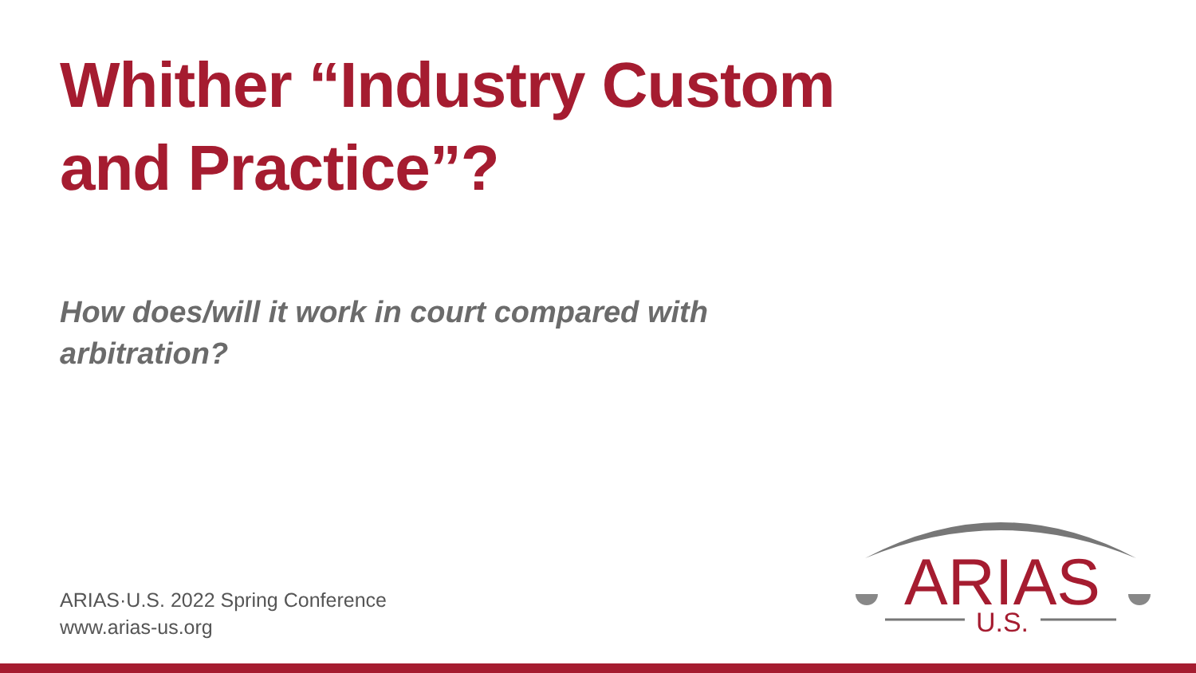Whither “Industry Custom
and Practice”?
How does/will it work in court compared with arbitration?
ARIAS·U.S. 2022 Spring Conference
www.arias-us.org
ARIAS
U.S.